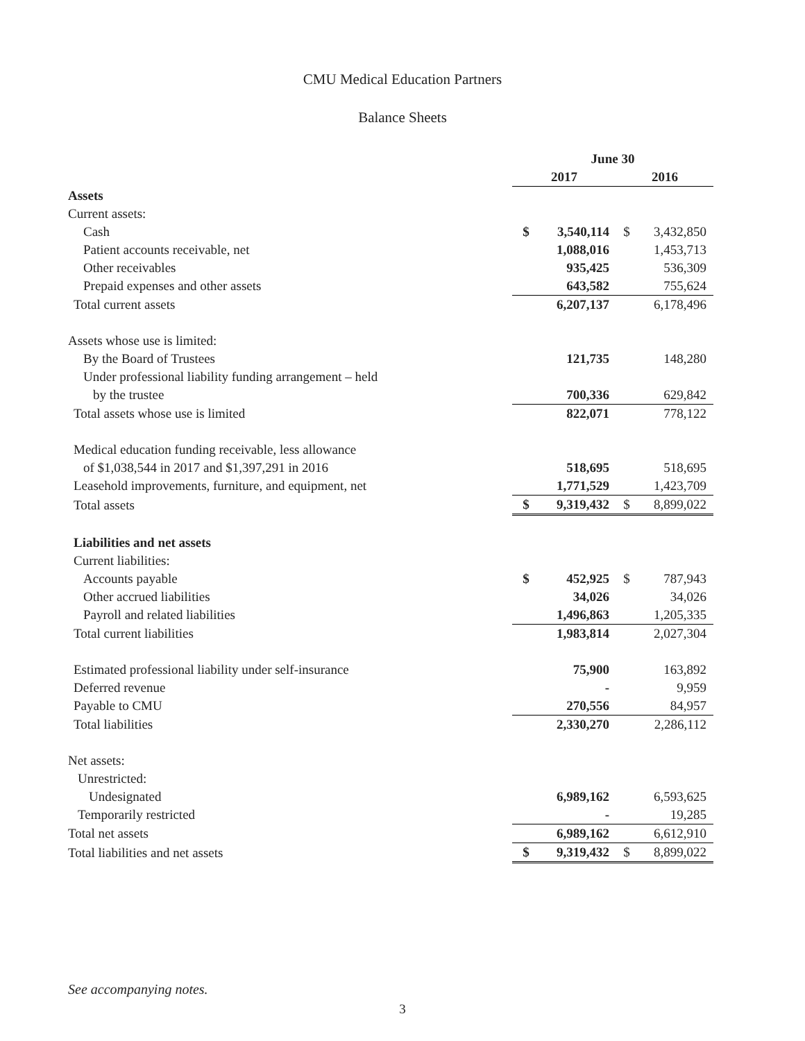CMU Medical Education Partners
Balance Sheets
| | June 30 | | | |
| | 2017 | | 2016 | |
| Assets | | | | |
| Current assets: | | | | |
| Cash | $ | 3,540,114 | $ | 3,432,850 |
| Patient accounts receivable, net | | 1,088,016 | | 1,453,713 |
| Other receivables | | 935,425 | | 536,309 |
| Prepaid expenses and other assets | | 643,582 | | 755,624 |
| Total current assets | | 6,207,137 | | 6,178,496 |
| Assets whose use is limited: | | | | |
| By the Board of Trustees | | 121,735 | | 148,280 |
| Under professional liability funding arrangement – held | | | | |
| by the trustee | | 700,336 | | 629,842 |
| Total assets whose use is limited | | 822,071 | | 778,122 |
| Medical education funding receivable, less allowance | | | | |
| of $1,038,544 in 2017 and $1,397,291 in 2016 | | 518,695 | | 518,695 |
| Leasehold improvements, furniture, and equipment, net | | 1,771,529 | | 1,423,709 |
| Total assets | $ | 9,319,432 | $ | 8,899,022 |
| Liabilities and net assets | | | | |
| Current liabilities: | | | | |
| Accounts payable | $ | 452,925 | $ | 787,943 |
| Other accrued liabilities | | 34,026 | | 34,026 |
| Payroll and related liabilities | | 1,496,863 | | 1,205,335 |
| Total current liabilities | | 1,983,814 | | 2,027,304 |
| Estimated professional liability under self-insurance | | 75,900 | | 163,892 |
| Deferred revenue | | - | | 9,959 |
| Payable to CMU | | 270,556 | | 84,957 |
| Total liabilities | | 2,330,270 | | 2,286,112 |
| Net assets: | | | | |
| Unrestricted: | | | | |
| Undesignated | | 6,989,162 | | 6,593,625 |
| Temporarily restricted | | - | | 19,285 |
| Total net assets | | 6,989,162 | | 6,612,910 |
| Total liabilities and net assets | $ | 9,319,432 | $ | 8,899,022 |
See accompanying notes.
3